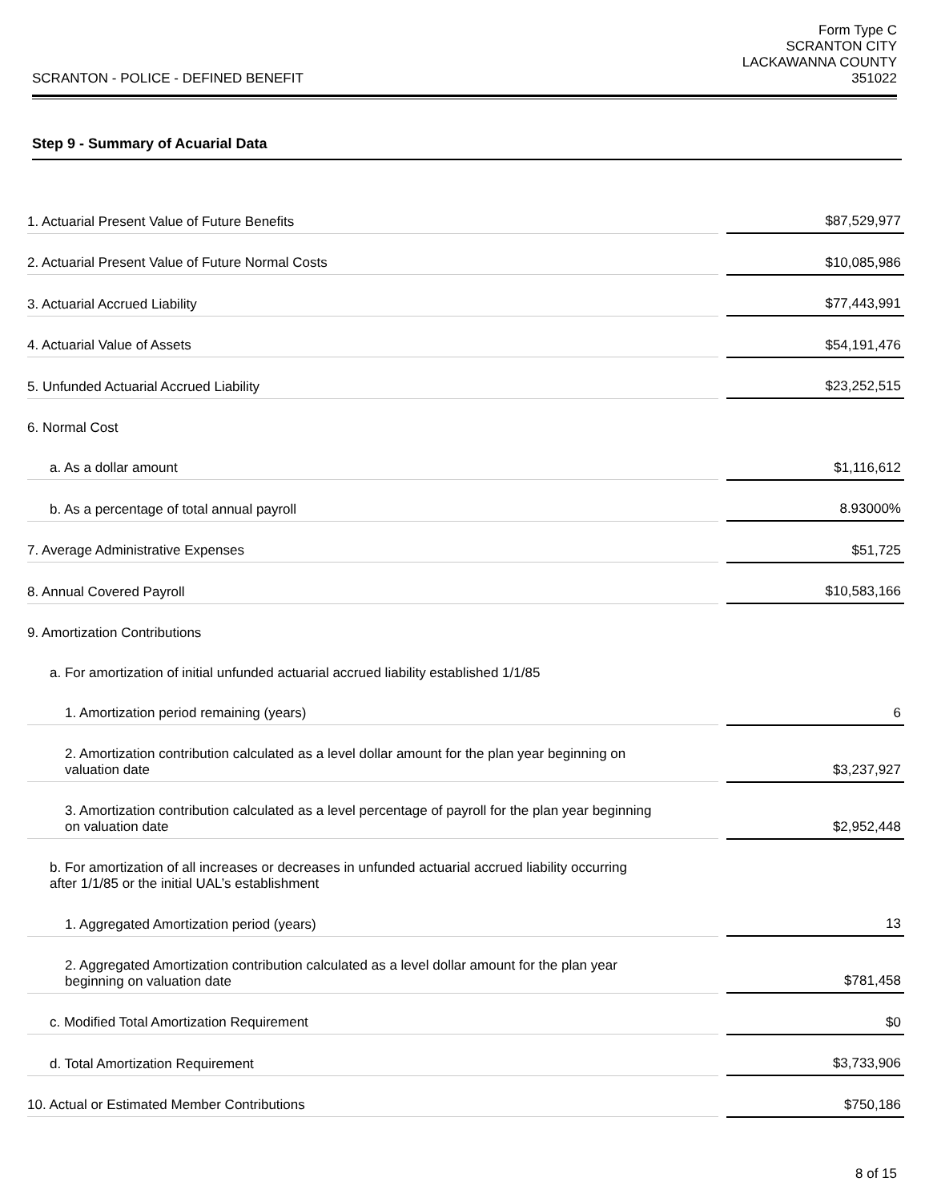SCRANTON - POLICE - DEFINED BENEFIT
Form Type C
SCRANTON CITY
LACKAWANNA COUNTY
351022
Step 9 - Summary of Acuarial Data
| 1. Actuarial Present Value of Future Benefits | | $87,529,977 |
| 2. Actuarial Present Value of Future Normal Costs | | $10,085,986 |
| 3. Actuarial Accrued Liability | | $77,443,991 |
| 4. Actuarial Value of Assets | | $54,191,476 |
| 5. Unfunded Actuarial Accrued Liability | | $23,252,515 |
| 6. Normal Cost | | |
| a. As a dollar amount | | $1,116,612 |
| b. As a percentage of total annual payroll | | 8.93000% |
| 7. Average Administrative Expenses | | $51,725 |
| 8. Annual Covered Payroll | | $10,583,166 |
| 9. Amortization Contributions | | |
| a. For amortization of initial unfunded actuarial accrued liability established 1/1/85 | | |
| 1. Amortization period remaining (years) | | 6 |
| 2. Amortization contribution calculated as a level dollar amount for the plan year beginning on valuation date | | $3,237,927 |
| 3. Amortization contribution calculated as a level percentage of payroll for the plan year beginning on valuation date | | $2,952,448 |
| b. For amortization of all increases or decreases in unfunded actuarial accrued liability occurring after 1/1/85 or the initial UAL’s establishment | | |
| 1. Aggregated Amortization period (years) | | 13 |
| 2. Aggregated Amortization contribution calculated as a level dollar amount for the plan year beginning on valuation date | | $781,458 |
| c. Modified Total Amortization Requirement | | $0 |
| d. Total Amortization Requirement | | $3,733,906 |
| 10. Actual or Estimated Member Contributions | | $750,186 |
8 of 15